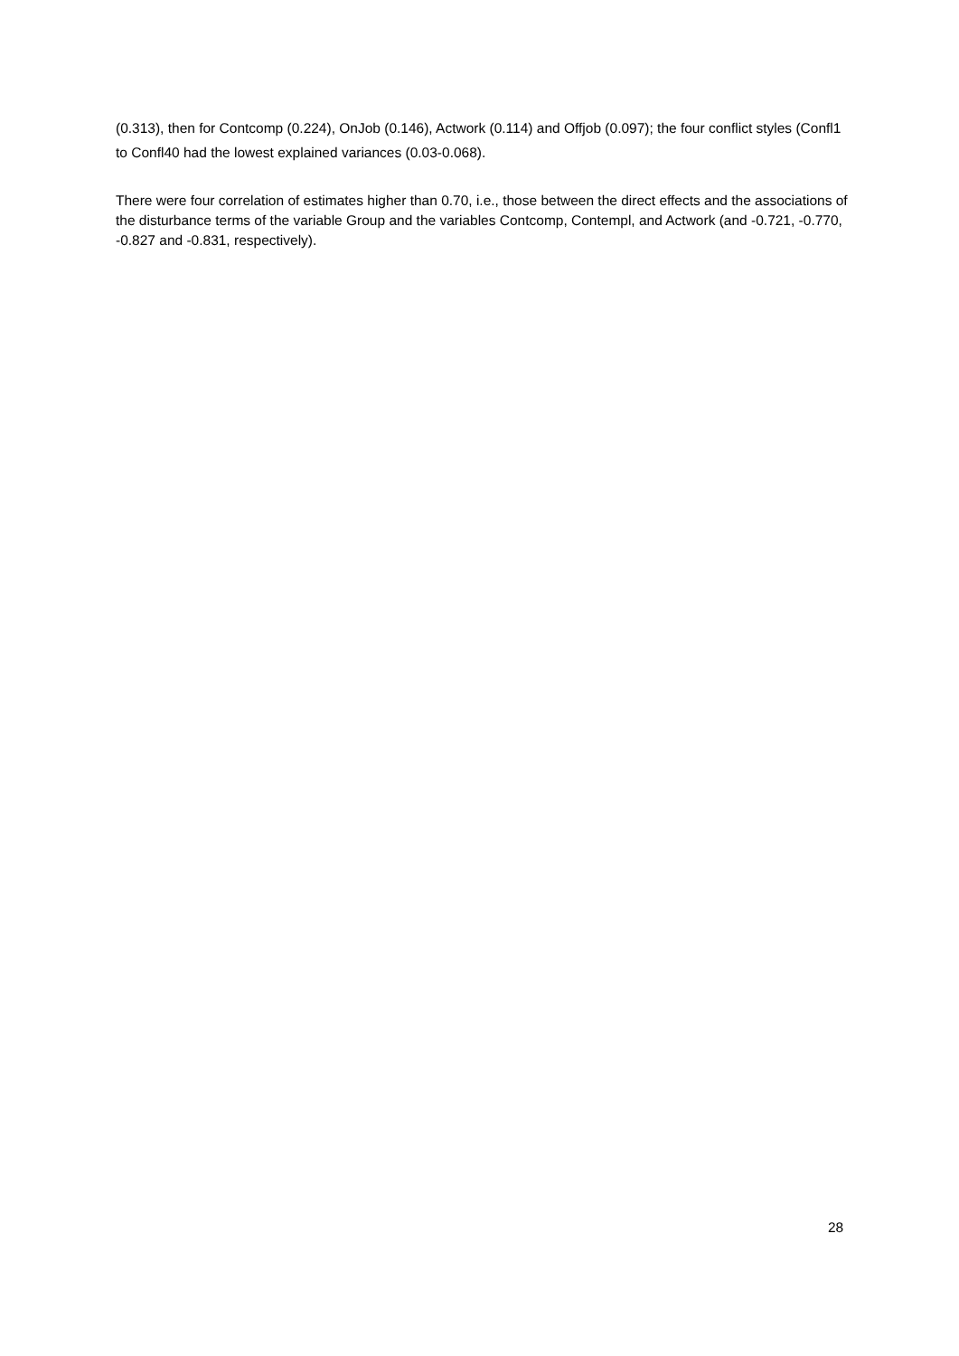(0.313), then for Contcomp (0.224), OnJob (0.146), Actwork (0.114) and Offjob (0.097); the four conflict styles (Confl1 to Confl40 had the lowest explained variances (0.03-0.068).
There were four correlation of estimates higher than 0.70, i.e., those between the direct effects and the associations of the disturbance terms of the variable Group and the variables Contcomp, Contempl, and Actwork (and -0.721, -0.770, -0.827 and -0.831, respectively).
28